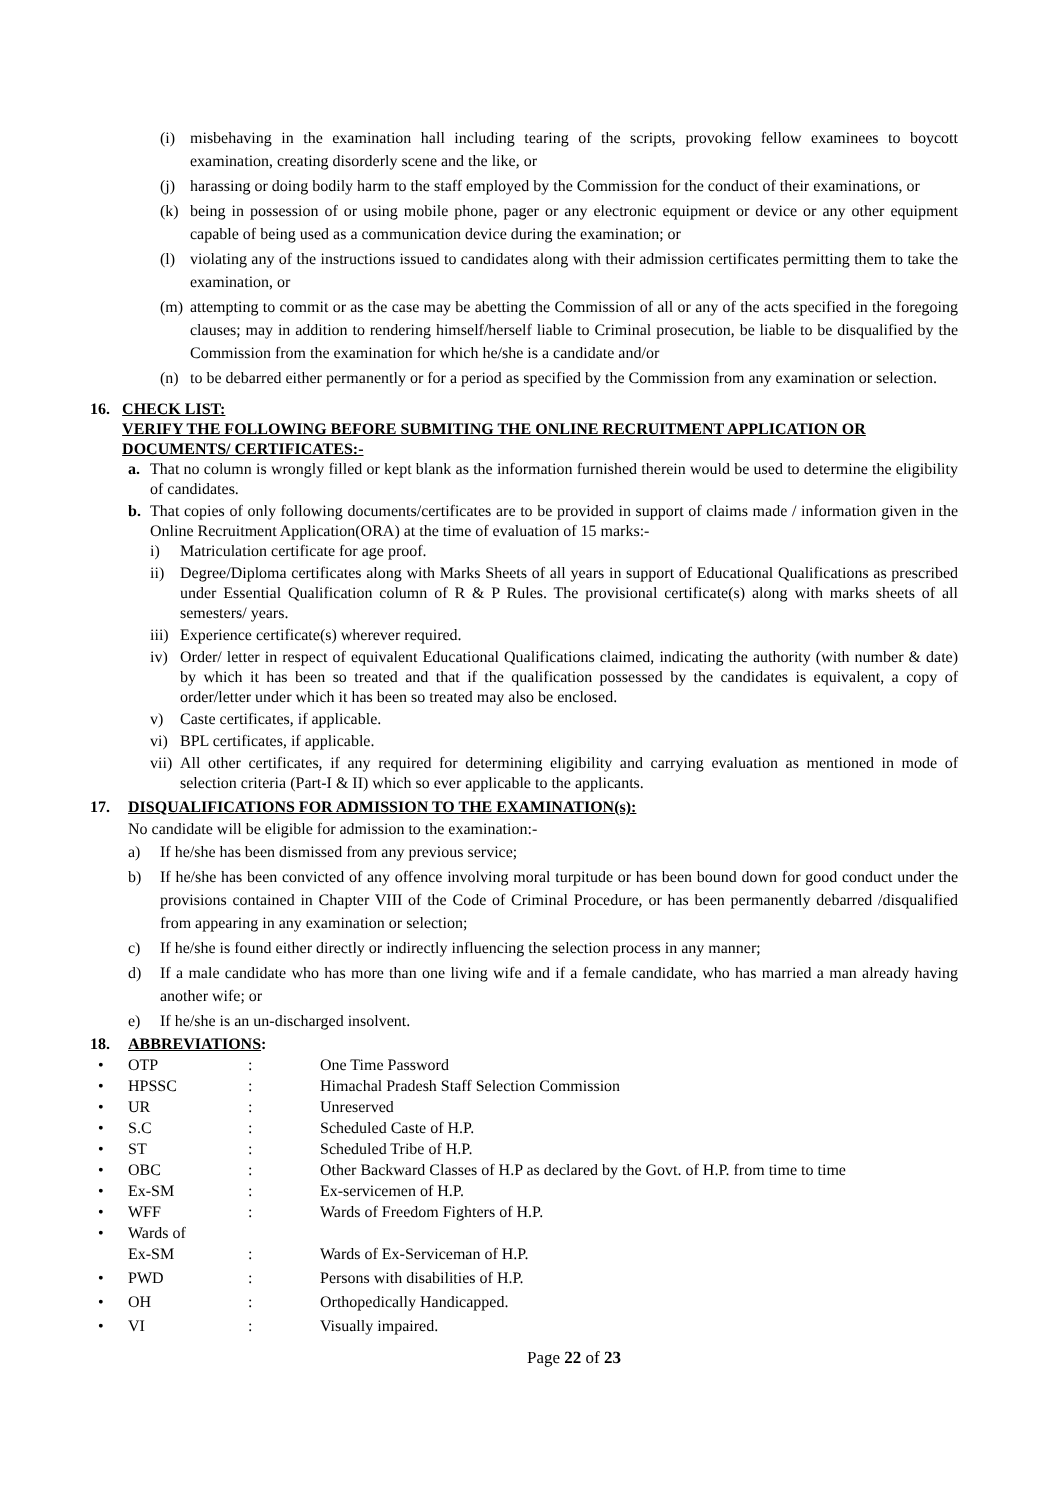(i) misbehaving in the examination hall including tearing of the scripts, provoking fellow examinees to boycott examination, creating disorderly scene and the like, or
(j) harassing or doing bodily harm to the staff employed by the Commission for the conduct of their examinations, or
(k) being in possession of or using mobile phone, pager or any electronic equipment or device or any other equipment capable of being used as a communication device during the examination; or
(l) violating any of the instructions issued to candidates along with their admission certificates permitting them to take the examination, or
(m) attempting to commit or as the case may be abetting the Commission of all or any of the acts specified in the foregoing clauses; may in addition to rendering himself/herself liable to Criminal prosecution, be liable to be disqualified by the Commission from the examination for which he/she is a candidate and/or
(n) to be debarred either permanently or for a period as specified by the Commission from any examination or selection.
16. CHECK LIST:
VERIFY THE FOLLOWING BEFORE SUBMITING THE ONLINE RECRUITMENT APPLICATION OR DOCUMENTS/ CERTIFICATES:-
a. That no column is wrongly filled or kept blank as the information furnished therein would be used to determine the eligibility of candidates.
b. That copies of only following documents/certificates are to be provided in support of claims made / information given in the Online Recruitment Application(ORA) at the time of evaluation of 15 marks:-
i) Matriculation certificate for age proof.
ii) Degree/Diploma certificates along with Marks Sheets of all years in support of Educational Qualifications as prescribed under Essential Qualification column of R & P Rules. The provisional certificate(s) along with marks sheets of all semesters/ years.
iii) Experience certificate(s) wherever required.
iv) Order/ letter in respect of equivalent Educational Qualifications claimed, indicating the authority (with number & date) by which it has been so treated and that if the qualification possessed by the candidates is equivalent, a copy of order/letter under which it has been so treated may also be enclosed.
v) Caste certificates, if applicable.
vi) BPL certificates, if applicable.
vii) All other certificates, if any required for determining eligibility and carrying evaluation as mentioned in mode of selection criteria (Part-I & II) which so ever applicable to the applicants.
17. DISQUALIFICATIONS FOR ADMISSION TO THE EXAMINATION(s):
No candidate will be eligible for admission to the examination:-
a) If he/she has been dismissed from any previous service;
b) If he/she has been convicted of any offence involving moral turpitude or has been bound down for good conduct under the provisions contained in Chapter VIII of the Code of Criminal Procedure, or has been permanently debarred /disqualified from appearing in any examination or selection;
c) If he/she is found either directly or indirectly influencing the selection process in any manner;
d) If a male candidate who has more than one living wife and if a female candidate, who has married a man already having another wife; or
e) If he/she is an un-discharged insolvent.
18. ABBREVIATIONS:
• OTP: One Time Password
• HPSSC: Himachal Pradesh Staff Selection Commission
• UR: Unreserved
• S.C: Scheduled Caste of H.P.
• ST: Scheduled Tribe of H.P.
• OBC: Other Backward Classes of H.P as declared by the Govt. of H.P. from time to time
• Ex-SM: Ex-servicemen of H.P.
• WFF: Wards of Freedom Fighters of H.P.
• Wards of
Ex-SM
:
Wards of Ex-Serviceman of H.P.
• PWD: Persons with disabilities of H.P.
• OH: Orthopedically Handicapped.
• VI: Visually impaired.
Page 22 of 23